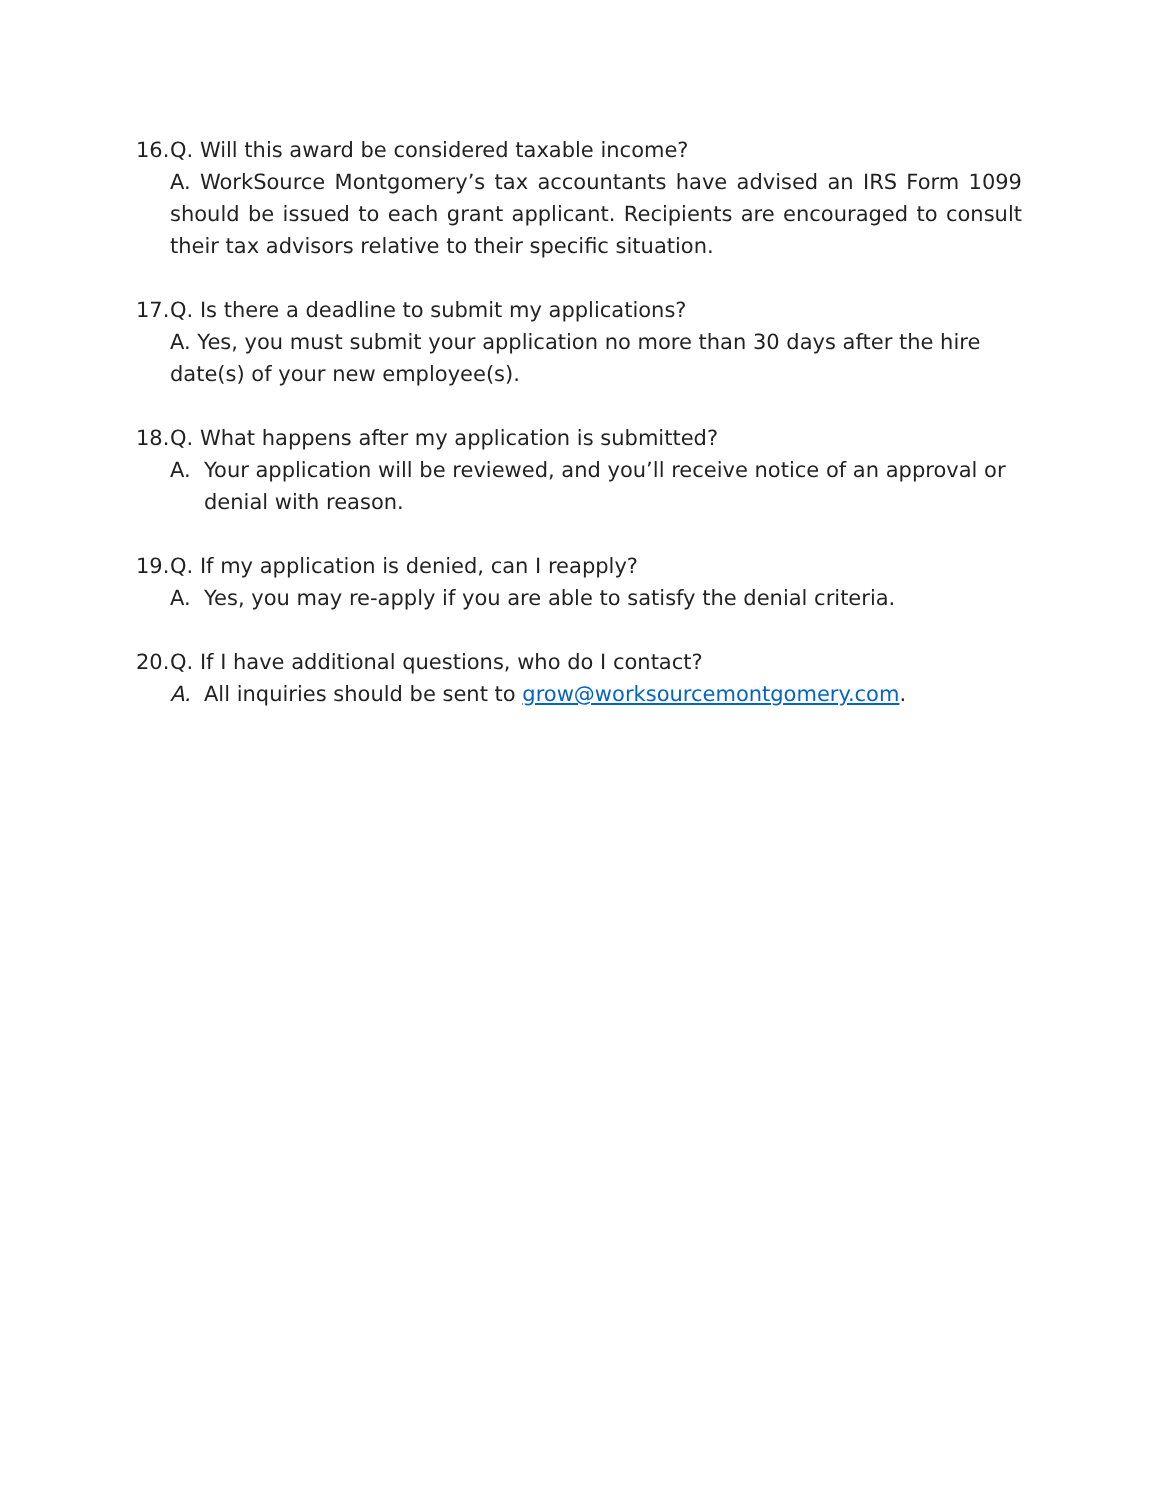16.
Q. Will this award be considered taxable income?
A. WorkSource Montgomery’s tax accountants have advised an IRS Form 1099 should be issued to each grant applicant. Recipients are encouraged to consult their tax advisors relative to their specific situation.
17.
Q. Is there a deadline to submit my applications?
A. Yes, you must submit your application no more than 30 days after the hire date(s) of your new employee(s).
18.
Q. What happens after my application is submitted?
A. Your application will be reviewed, and you’ll receive notice of an approval or denial with reason.
19.
Q. If my application is denied, can I reapply?
A. Yes, you may re-apply if you are able to satisfy the denial criteria.
20.
Q. If I have additional questions, who do I contact?
A. All inquiries should be sent to grow@worksourcemontgomery.com.